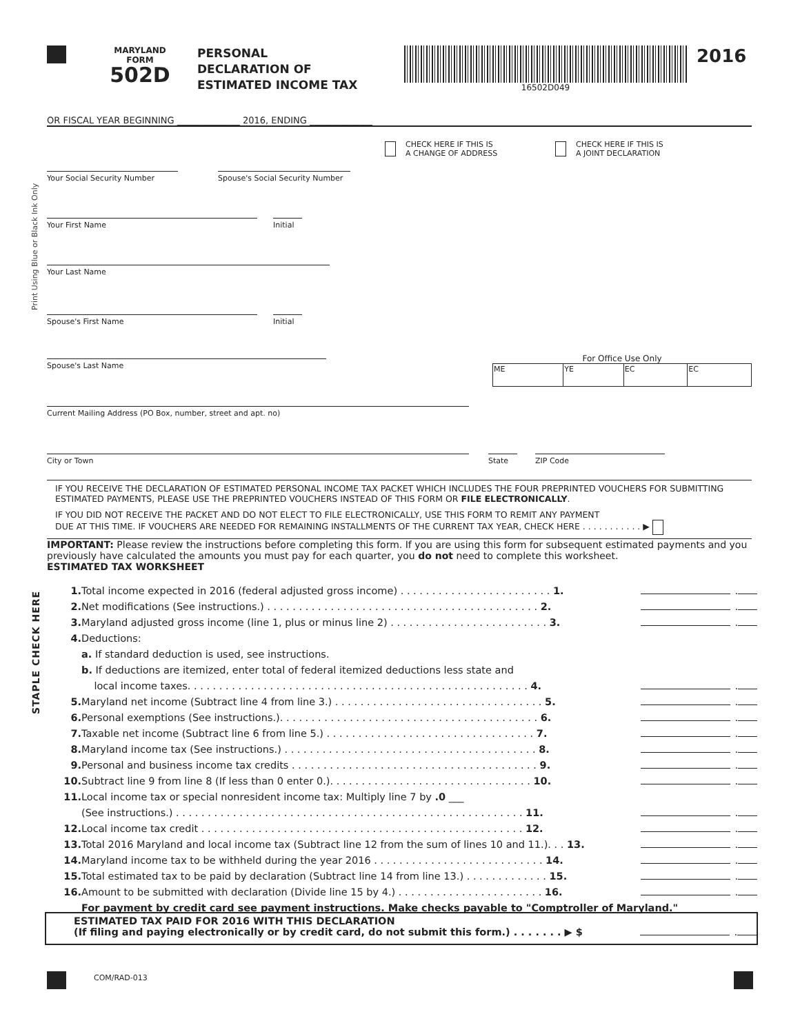MARYLAND
FORM
502D
PERSONAL
DECLARATION OF
ESTIMATED INCOME TAX
16502D049
2016
OR FISCAL YEAR BEGINNING ______________ 2016, ENDING ______________
CHECK HERE IF THIS IS
A CHANGE OF ADDRESS
CHECK HERE IF THIS IS
A JOINT DECLARATION
Print Using Blue or Black Ink Only
Your Social Security Number
Spouse's Social Security Number
Your First Name
Initial
Your Last Name
Spouse's First Name
Initial
Spouse's Last Name
For Office Use Only
| ME | YE | EC | EC |
Current Mailing Address (PO Box, number, street and apt. no)
City or Town State ZIP Code
IF YOU RECEIVE THE DECLARATION OF ESTIMATED PERSONAL INCOME TAX PACKET WHICH INCLUDES THE FOUR PREPRINTED VOUCHERS FOR SUBMITTING ESTIMATED PAYMENTS, PLEASE USE THE PREPRINTED VOUCHERS INSTEAD OF THIS FORM OR FILE ELECTRONICALLY.
IF YOU DID NOT RECEIVE THE PACKET AND DO NOT ELECT TO FILE ELECTRONICALLY, USE THIS FORM TO REMIT ANY PAYMENT
DUE AT THIS TIME. IF VOUCHERS ARE NEEDED FOR REMAINING INSTALLMENTS OF THE CURRENT TAX YEAR, CHECK HERE . . . . . . . . . . . ▶
IMPORTANT: Please review the instructions before completing this form. If you are using this form for subsequent estimated payments and you previously have calculated the amounts you must pay for each quarter, you do not need to complete this worksheet.
ESTIMATED TAX WORKSHEET
STAPLE CHECK HERE
| 1. | Total income expected in 2016 (federal adjusted gross income) . . . . . . . . . . . . . . . . . . . . . . . . 1. | . |
| 2. | Net modifications (See instructions.) . . . . . . . . . . . . . . . . . . . . . . . . . . . . . . . . . . . . . . . . . . . 2. | . |
| 3. | Maryland adjusted gross income (line 1, plus or minus line 2) . . . . . . . . . . . . . . . . . . . . . . . . . 3. | . |
| 4. | Deductions: | |
| | a. If standard deduction is used, see instructions. | |
| | b. If deductions are itemized, enter total of federal itemized deductions less state and | |
| | local income taxes. . . . . . . . . . . . . . . . . . . . . . . . . . . . . . . . . . . . . . . . . . . . . . . . . . . . . . 4. | . |
| 5. | Maryland net income (Subtract line 4 from line 3.) . . . . . . . . . . . . . . . . . . . . . . . . . . . . . . . . . 5. | . |
| 6. | Personal exemptions (See instructions.). . . . . . . . . . . . . . . . . . . . . . . . . . . . . . . . . . . . . . . . . 6. | . |
| 7. | Taxable net income (Subtract line 6 from line 5.) . . . . . . . . . . . . . . . . . . . . . . . . . . . . . . . . . 7. | . |
| 8. | Maryland income tax (See instructions.) . . . . . . . . . . . . . . . . . . . . . . . . . . . . . . . . . . . . . . . . 8. | . |
| 9. | Personal and business income tax credits . . . . . . . . . . . . . . . . . . . . . . . . . . . . . . . . . . . . . . . 9. | . |
| 10. | Subtract line 9 from line 8 (If less than 0 enter 0.). . . . . . . . . . . . . . . . . . . . . . . . . . . . . . . . 10. | . |
| 11. | Local income tax or special nonresident income tax: Multiply line 7 by .0 ___ | |
| | (See instructions.) . . . . . . . . . . . . . . . . . . . . . . . . . . . . . . . . . . . . . . . . . . . . . . . . . . . . . . . 11. | . |
| 12. | Local income tax credit . . . . . . . . . . . . . . . . . . . . . . . . . . . . . . . . . . . . . . . . . . . . . . . . . . . 12. | . |
| 13. | Total 2016 Maryland and local income tax (Subtract line 12 from the sum of lines 10 and 11.). . . 13. | . |
| 14. | Maryland income tax to be withheld during the year 2016 . . . . . . . . . . . . . . . . . . . . . . . . . . . 14. | . |
| 15. | Total estimated tax to be paid by declaration (Subtract line 14 from line 13.) . . . . . . . . . . . . . 15. | . |
| 16. | Amount to be submitted with declaration (Divide line 15 by 4.) . . . . . . . . . . . . . . . . . . . . . . . 16. | . |
| | For payment by credit card see payment instructions. Make checks payable to "Comptroller of Maryland." | |
ESTIMATED TAX PAID FOR 2016 WITH THIS DECLARATION
(If filing and paying electronically or by credit card, do not submit this form.) . . . . . . . ▶ $ .
COM/RAD-013